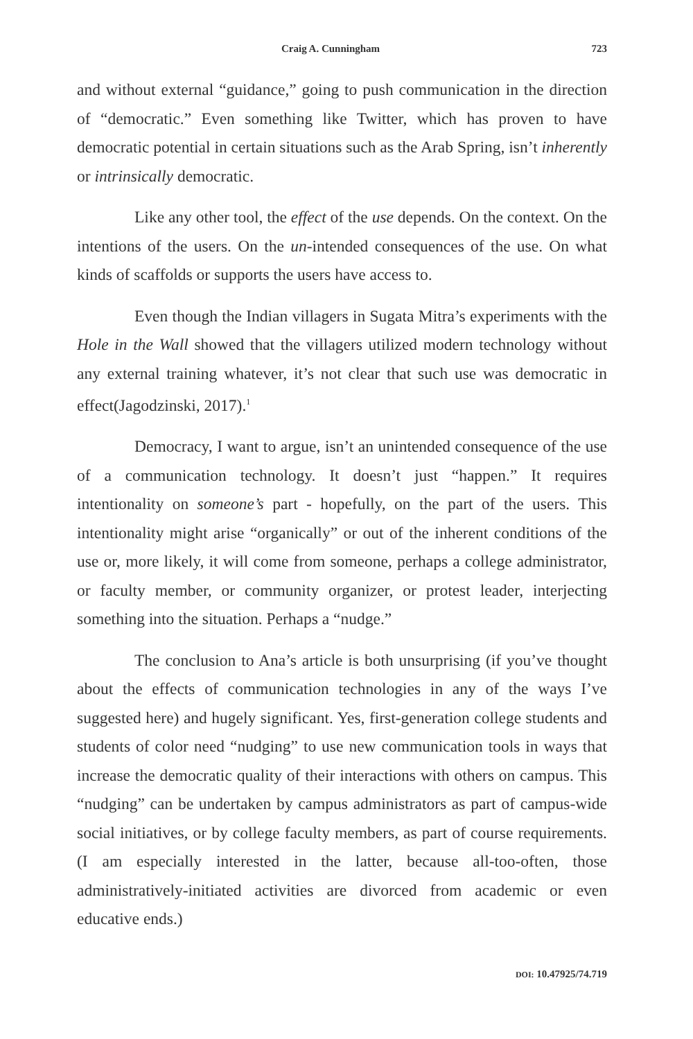Craig A. Cunningham 723
and without external “guidance,” going to push communication in the direction of “democratic.” Even something like Twitter, which has proven to have democratic potential in certain situations such as the Arab Spring, isn’t inherently or intrinsically democratic.
Like any other tool, the effect of the use depends. On the context. On the intentions of the users. On the un-intended consequences of the use. On what kinds of scaffolds or supports the users have access to.
Even though the Indian villagers in Sugata Mitra’s experiments with the Hole in the Wall showed that the villagers utilized modern technology without any external training whatever, it’s not clear that such use was democratic in effect(Jagodzinski, 2017).<sup>1</sup>
Democracy, I want to argue, isn’t an unintended consequence of the use of a communication technology. It doesn’t just “happen.” It requires intentionality on someone’s part - hopefully, on the part of the users. This intentionality might arise “organically” or out of the inherent conditions of the use or, more likely, it will come from someone, perhaps a college administrator, or faculty member, or community organizer, or protest leader, interjecting something into the situation. Perhaps a “nudge.”
The conclusion to Ana’s article is both unsurprising (if you’ve thought about the effects of communication technologies in any of the ways I’ve suggested here) and hugely significant. Yes, first-generation college students and students of color need “nudging” to use new communication tools in ways that increase the democratic quality of their interactions with others on campus. This “nudging” can be undertaken by campus administrators as part of campus-wide social initiatives, or by college faculty members, as part of course requirements. (I am especially interested in the latter, because all-too-often, those administratively-initiated activities are divorced from academic or even educative ends.)
DOI: 10.47925/74.719